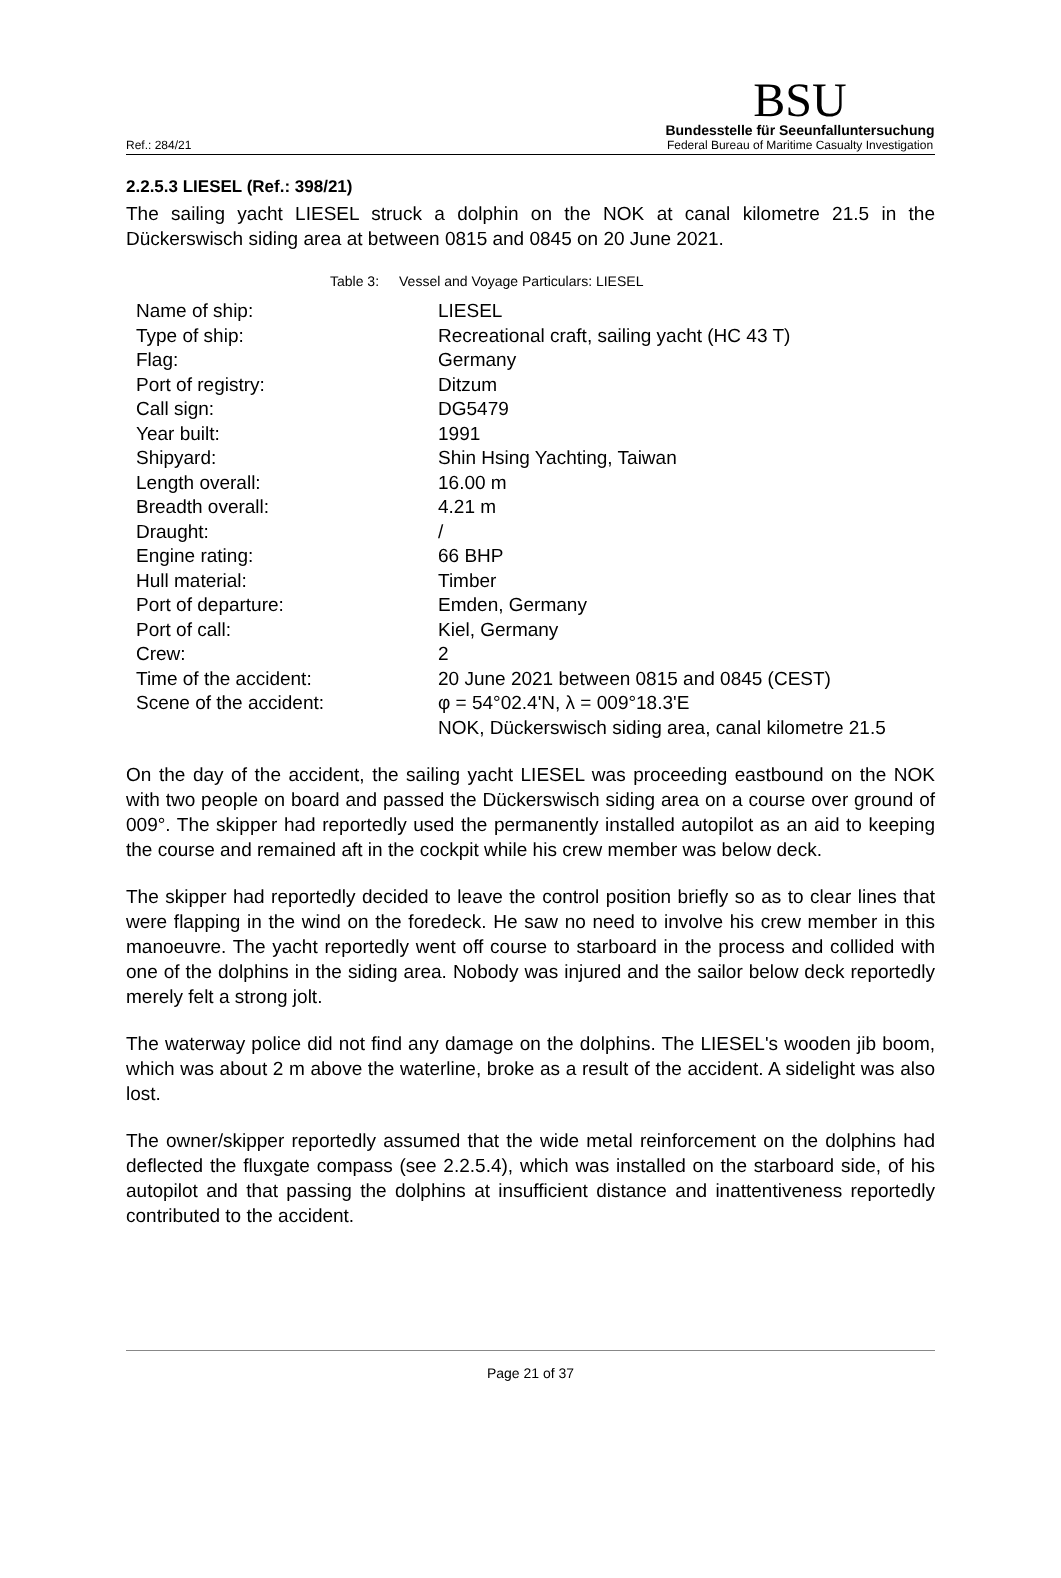Ref.: 284/21
BSU
Bundesstelle für Seeunfalluntersuchung
Federal Bureau of Maritime Casualty Investigation
2.2.5.3 LIESEL (Ref.: 398/21)
The sailing yacht LIESEL struck a dolphin on the NOK at canal kilometre 21.5 in the Dückerswisch siding area at between 0815 and 0845 on 20 June 2021.
Table 3: Vessel and Voyage Particulars: LIESEL
| Name of ship: | LIESEL |
| Type of ship: | Recreational craft, sailing yacht (HC 43 T) |
| Flag: | Germany |
| Port of registry: | Ditzum |
| Call sign: | DG5479 |
| Year built: | 1991 |
| Shipyard: | Shin Hsing Yachting, Taiwan |
| Length overall: | 16.00 m |
| Breadth overall: | 4.21 m |
| Draught: | / |
| Engine rating: | 66 BHP |
| Hull material: | Timber |
| Port of departure: | Emden, Germany |
| Port of call: | Kiel, Germany |
| Crew: | 2 |
| Time of the accident: | 20 June 2021 between 0815 and 0845 (CEST) |
| Scene of the accident: | φ = 54°02.4'N, λ = 009°18.3'E NOK, Dückerswisch siding area, canal kilometre 21.5 |
On the day of the accident, the sailing yacht LIESEL was proceeding eastbound on the NOK with two people on board and passed the Dückerswisch siding area on a course over ground of 009°. The skipper had reportedly used the permanently installed autopilot as an aid to keeping the course and remained aft in the cockpit while his crew member was below deck.
The skipper had reportedly decided to leave the control position briefly so as to clear lines that were flapping in the wind on the foredeck. He saw no need to involve his crew member in this manoeuvre. The yacht reportedly went off course to starboard in the process and collided with one of the dolphins in the siding area. Nobody was injured and the sailor below deck reportedly merely felt a strong jolt.
The waterway police did not find any damage on the dolphins. The LIESEL's wooden jib boom, which was about 2 m above the waterline, broke as a result of the accident. A sidelight was also lost.
The owner/skipper reportedly assumed that the wide metal reinforcement on the dolphins had deflected the fluxgate compass (see 2.2.5.4), which was installed on the starboard side, of his autopilot and that passing the dolphins at insufficient distance and inattentiveness reportedly contributed to the accident.
Page 21 of 37